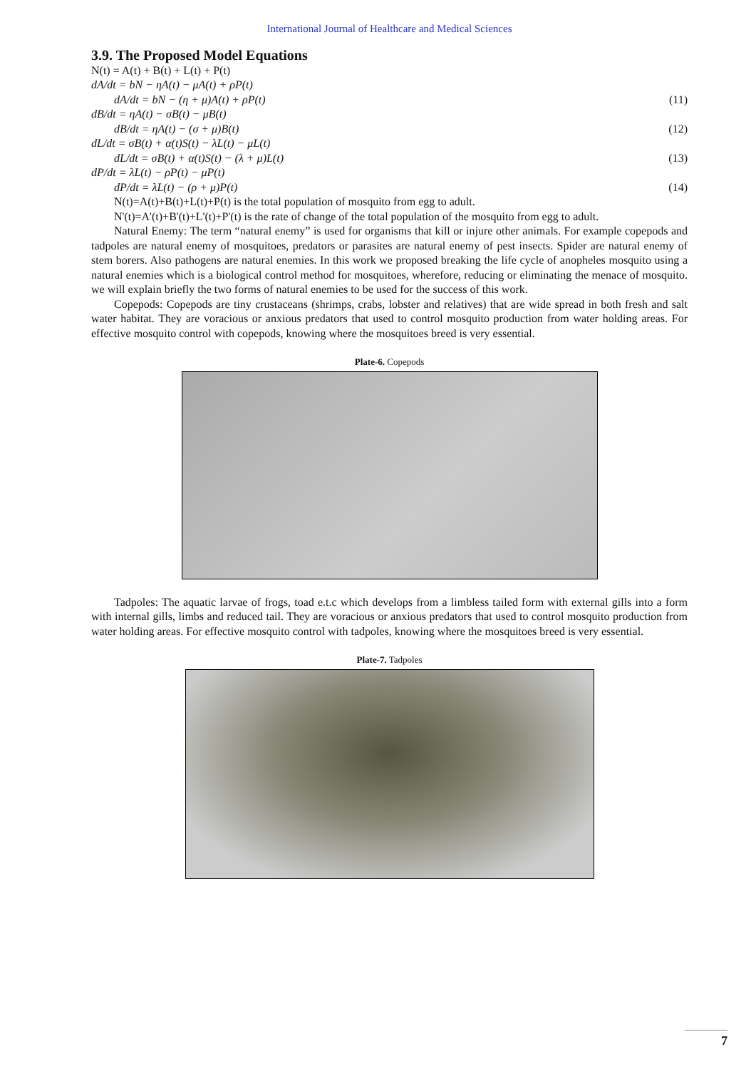International Journal of Healthcare and Medical Sciences
3.9. The Proposed Model Equations
N(t) = A(t) + B(t) + L(t) + P(t)
dA/dt = bN − ηA(t) − μA(t) + ρP(t)
dA/dt = bN − (η + μ)A(t) + ρP(t) (11)
dB/dt = ηA(t) − σB(t) − μB(t)
dB/dt = ηA(t) − (σ + μ)B(t) (12)
dL/dt = σB(t) + α(t)S(t) − λL(t) − μL(t)
dL/dt = σB(t) + α(t)S(t) − (λ + μ)L(t) (13)
dP/dt = λL(t) − ρP(t) − μP(t)
dP/dt = λL(t) − (ρ + μ)P(t) (14)
N(t)=A(t)+B(t)+L(t)+P(t) is the total population of mosquito from egg to adult.
N'(t)=A'(t)+B'(t)+L'(t)+P'(t) is the rate of change of the total population of the mosquito from egg to adult.
Natural Enemy: The term “natural enemy” is used for organisms that kill or injure other animals. For example copepods and tadpoles are natural enemy of mosquitoes, predators or parasites are natural enemy of pest insects. Spider are natural enemy of stem borers. Also pathogens are natural enemies. In this work we proposed breaking the life cycle of anopheles mosquito using a natural enemies which is a biological control method for mosquitoes, wherefore, reducing or eliminating the menace of mosquito. we will explain briefly the two forms of natural enemies to be used for the success of this work.
Copepods: Copepods are tiny crustaceans (shrimps, crabs, lobster and relatives) that are wide spread in both fresh and salt water habitat. They are voracious or anxious predators that used to control mosquito production from water holding areas. For effective mosquito control with copepods, knowing where the mosquitoes breed is very essential.
Plate-6. Copepods
Tadpoles: The aquatic larvae of frogs, toad e.t.c which develops from a limbless tailed form with external gills into a form with internal gills, limbs and reduced tail. They are voracious or anxious predators that used to control mosquito production from water holding areas. For effective mosquito control with tadpoles, knowing where the mosquitoes breed is very essential.
Plate-7. Tadpoles
7